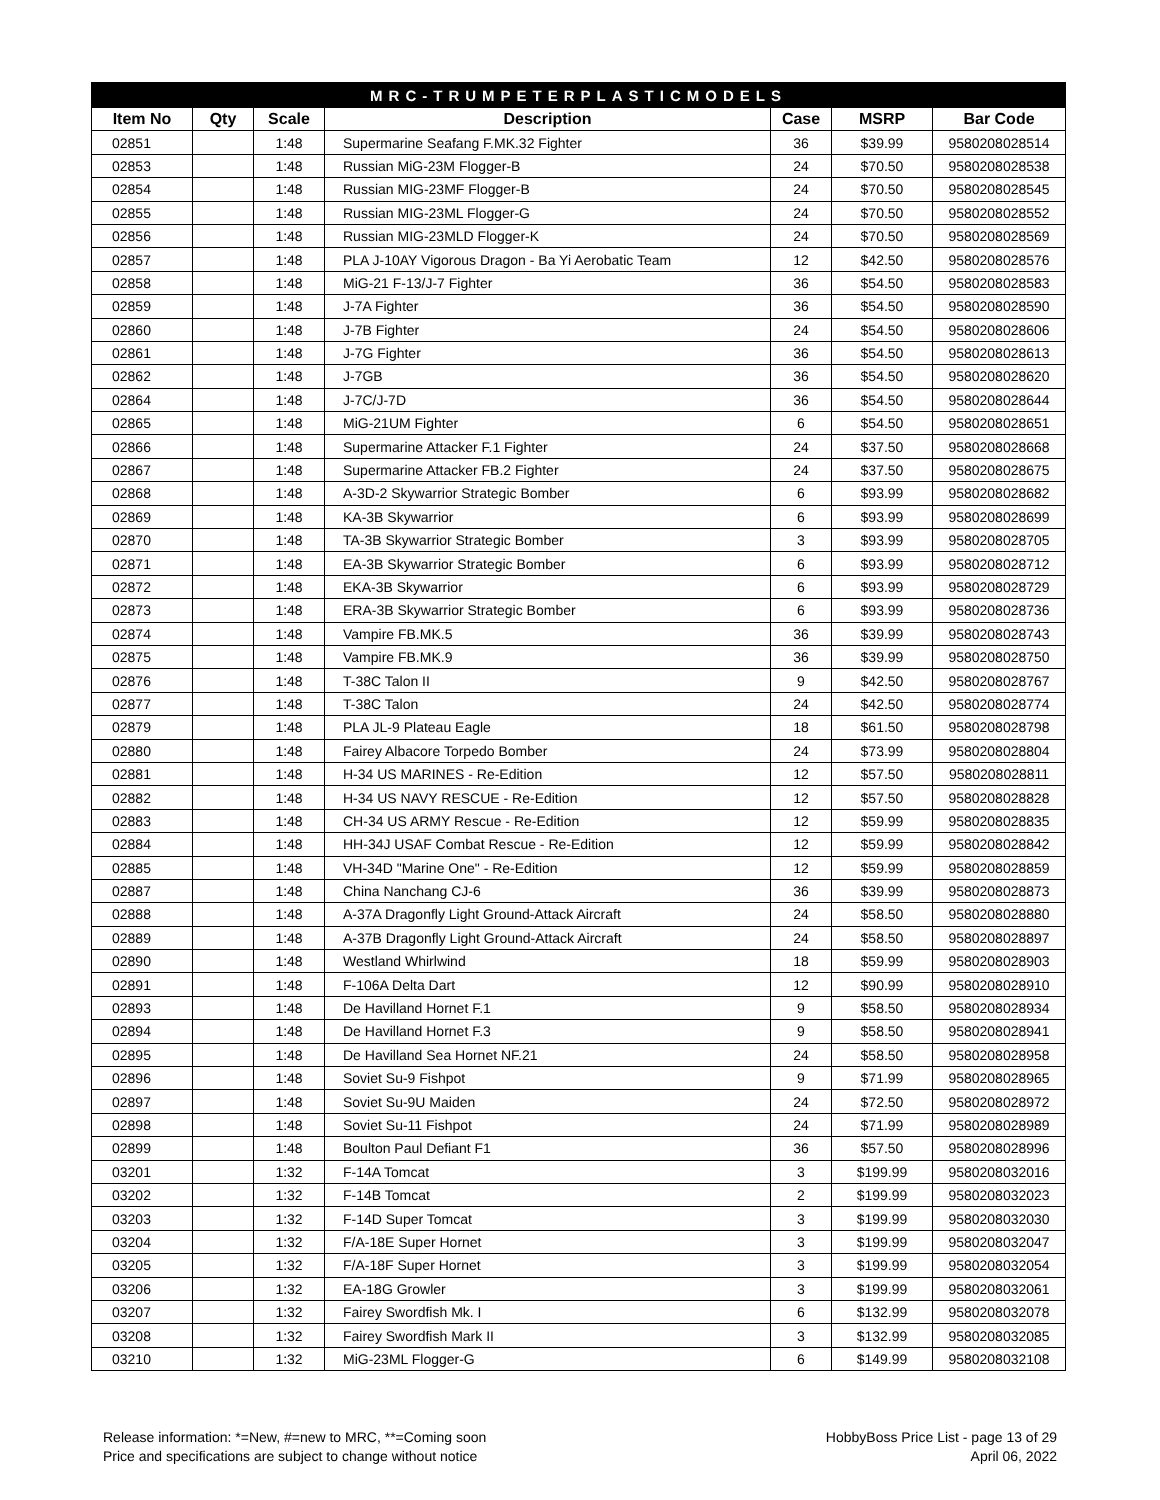| MRC-TRUMPETERPLASTICMODELS | | | | | | |
| --- | --- | --- | --- | --- | --- | --- |
| Item No | Qty | Scale | Description | Case | MSRP | Bar Code |
| 02851 | | 1:48 | Supermarine Seafang F.MK.32 Fighter | 36 | $39.99 | 9580208028514 |
| 02853 | | 1:48 | Russian MiG-23M Flogger-B | 24 | $70.50 | 9580208028538 |
| 02854 | | 1:48 | Russian MIG-23MF Flogger-B | 24 | $70.50 | 9580208028545 |
| 02855 | | 1:48 | Russian MIG-23ML Flogger-G | 24 | $70.50 | 9580208028552 |
| 02856 | | 1:48 | Russian MIG-23MLD Flogger-K | 24 | $70.50 | 9580208028569 |
| 02857 | | 1:48 | PLA J-10AY Vigorous Dragon - Ba Yi Aerobatic Team | 12 | $42.50 | 9580208028576 |
| 02858 | | 1:48 | MiG-21 F-13/J-7 Fighter | 36 | $54.50 | 9580208028583 |
| 02859 | | 1:48 | J-7A Fighter | 36 | $54.50 | 9580208028590 |
| 02860 | | 1:48 | J-7B Fighter | 24 | $54.50 | 9580208028606 |
| 02861 | | 1:48 | J-7G Fighter | 36 | $54.50 | 9580208028613 |
| 02862 | | 1:48 | J-7GB | 36 | $54.50 | 9580208028620 |
| 02864 | | 1:48 | J-7C/J-7D | 36 | $54.50 | 9580208028644 |
| 02865 | | 1:48 | MiG-21UM Fighter | 6 | $54.50 | 9580208028651 |
| 02866 | | 1:48 | Supermarine Attacker F.1 Fighter | 24 | $37.50 | 9580208028668 |
| 02867 | | 1:48 | Supermarine Attacker FB.2 Fighter | 24 | $37.50 | 9580208028675 |
| 02868 | | 1:48 | A-3D-2 Skywarrior Strategic Bomber | 6 | $93.99 | 9580208028682 |
| 02869 | | 1:48 | KA-3B Skywarrior | 6 | $93.99 | 9580208028699 |
| 02870 | | 1:48 | TA-3B Skywarrior Strategic Bomber | 3 | $93.99 | 9580208028705 |
| 02871 | | 1:48 | EA-3B Skywarrior Strategic Bomber | 6 | $93.99 | 9580208028712 |
| 02872 | | 1:48 | EKA-3B Skywarrior | 6 | $93.99 | 9580208028729 |
| 02873 | | 1:48 | ERA-3B Skywarrior Strategic Bomber | 6 | $93.99 | 9580208028736 |
| 02874 | | 1:48 | Vampire FB.MK.5 | 36 | $39.99 | 9580208028743 |
| 02875 | | 1:48 | Vampire FB.MK.9 | 36 | $39.99 | 9580208028750 |
| 02876 | | 1:48 | T-38C Talon II | 9 | $42.50 | 9580208028767 |
| 02877 | | 1:48 | T-38C Talon | 24 | $42.50 | 9580208028774 |
| 02879 | | 1:48 | PLA JL-9 Plateau Eagle | 18 | $61.50 | 9580208028798 |
| 02880 | | 1:48 | Fairey Albacore Torpedo Bomber | 24 | $73.99 | 9580208028804 |
| 02881 | | 1:48 | H-34 US MARINES - Re-Edition | 12 | $57.50 | 9580208028811 |
| 02882 | | 1:48 | H-34 US NAVY RESCUE - Re-Edition | 12 | $57.50 | 9580208028828 |
| 02883 | | 1:48 | CH-34 US ARMY Rescue - Re-Edition | 12 | $59.99 | 9580208028835 |
| 02884 | | 1:48 | HH-34J USAF Combat Rescue - Re-Edition | 12 | $59.99 | 9580208028842 |
| 02885 | | 1:48 | VH-34D "Marine One" - Re-Edition | 12 | $59.99 | 9580208028859 |
| 02887 | | 1:48 | China Nanchang CJ-6 | 36 | $39.99 | 9580208028873 |
| 02888 | | 1:48 | A-37A Dragonfly Light Ground-Attack Aircraft | 24 | $58.50 | 9580208028880 |
| 02889 | | 1:48 | A-37B Dragonfly Light Ground-Attack Aircraft | 24 | $58.50 | 9580208028897 |
| 02890 | | 1:48 | Westland Whirlwind | 18 | $59.99 | 9580208028903 |
| 02891 | | 1:48 | F-106A Delta Dart | 12 | $90.99 | 9580208028910 |
| 02893 | | 1:48 | De Havilland Hornet F.1 | 9 | $58.50 | 9580208028934 |
| 02894 | | 1:48 | De Havilland Hornet F.3 | 9 | $58.50 | 9580208028941 |
| 02895 | | 1:48 | De Havilland Sea Hornet NF.21 | 24 | $58.50 | 9580208028958 |
| 02896 | | 1:48 | Soviet Su-9 Fishpot | 9 | $71.99 | 9580208028965 |
| 02897 | | 1:48 | Soviet Su-9U Maiden | 24 | $72.50 | 9580208028972 |
| 02898 | | 1:48 | Soviet Su-11 Fishpot | 24 | $71.99 | 9580208028989 |
| 02899 | | 1:48 | Boulton Paul Defiant F1 | 36 | $57.50 | 9580208028996 |
| 03201 | | 1:32 | F-14A Tomcat | 3 | $199.99 | 9580208032016 |
| 03202 | | 1:32 | F-14B Tomcat | 2 | $199.99 | 9580208032023 |
| 03203 | | 1:32 | F-14D Super Tomcat | 3 | $199.99 | 9580208032030 |
| 03204 | | 1:32 | F/A-18E Super Hornet | 3 | $199.99 | 9580208032047 |
| 03205 | | 1:32 | F/A-18F Super Hornet | 3 | $199.99 | 9580208032054 |
| 03206 | | 1:32 | EA-18G Growler | 3 | $199.99 | 9580208032061 |
| 03207 | | 1:32 | Fairey Swordfish Mk. I | 6 | $132.99 | 9580208032078 |
| 03208 | | 1:32 | Fairey Swordfish Mark II | 3 | $132.99 | 9580208032085 |
| 03210 | | 1:32 | MiG-23ML Flogger-G | 6 | $149.99 | 9580208032108 |
Release information: *=New, #=new to MRC, **=Coming soon
Price and specifications are subject to change without notice
HobbyBoss Price List - page 13 of 29
April 06, 2022